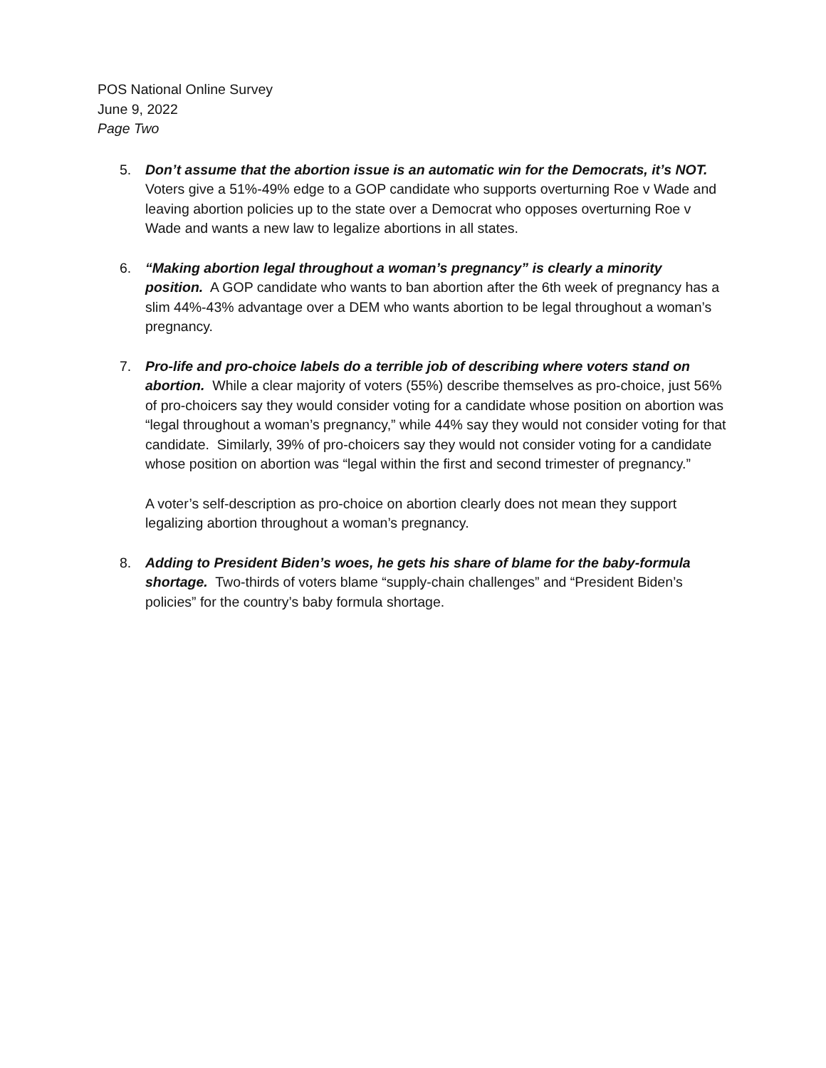POS National Online Survey
June 9, 2022
Page Two
5. Don’t assume that the abortion issue is an automatic win for the Democrats, it’s NOT. Voters give a 51%-49% edge to a GOP candidate who supports overturning Roe v Wade and leaving abortion policies up to the state over a Democrat who opposes overturning Roe v Wade and wants a new law to legalize abortions in all states.
6. “Making abortion legal throughout a woman’s pregnancy” is clearly a minority position. A GOP candidate who wants to ban abortion after the 6th week of pregnancy has a slim 44%-43% advantage over a DEM who wants abortion to be legal throughout a woman’s pregnancy.
7. Pro-life and pro-choice labels do a terrible job of describing where voters stand on abortion. While a clear majority of voters (55%) describe themselves as pro-choice, just 56% of pro-choicers say they would consider voting for a candidate whose position on abortion was “legal throughout a woman’s pregnancy,” while 44% say they would not consider voting for that candidate. Similarly, 39% of pro-choicers say they would not consider voting for a candidate whose position on abortion was “legal within the first and second trimester of pregnancy.”
A voter’s self-description as pro-choice on abortion clearly does not mean they support legalizing abortion throughout a woman’s pregnancy.
8. Adding to President Biden’s woes, he gets his share of blame for the baby-formula shortage. Two-thirds of voters blame “supply-chain challenges” and “President Biden’s policies” for the country’s baby formula shortage.